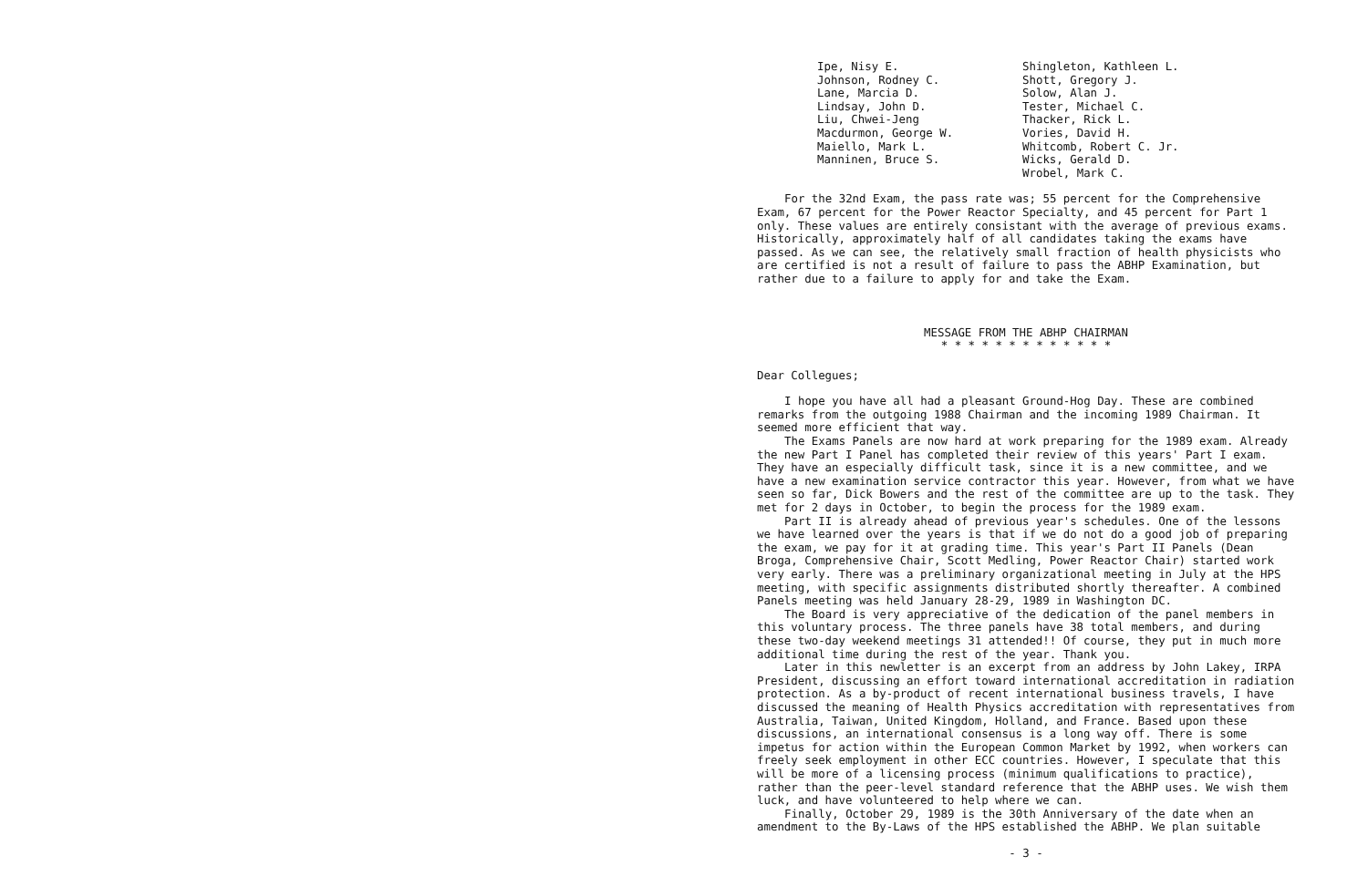Ipe, Nisy E. Johnson, Rodney C. Lane, Marcia D. Lindsay, John D. Liu, Chwei-Jeng Macdurmon, George W. Maiello, Mark L. Manninen, Bruce S.
Shingleton, Kathleen L. Shott, Gregory J. Solow, Alan J. Tester, Michael C. Thacker, Rick L. Vories, David H. Whitcomb, Robert C. Jr. Wicks, Gerald D. Wrobel, Mark C.
For the 32nd Exam, the pass rate was; 55 percent for the Comprehensive Exam, 67 percent for the Power Reactor Specialty, and 45 percent for Part 1 only. These values are entirely consistant with the average of previous exams. Historically, approximately half of all candidates taking the exams have passed. As we can see, the relatively small fraction of health physicists who are certified is not a result of failure to pass the ABHP Examination, but rather due to a failure to apply for and take the Exam.
MESSAGE FROM THE ABHP CHAIRMAN
* * * * * * * * * * * * *
Dear Collegues;
I hope you have all had a pleasant Ground-Hog Day. These are combined remarks from the outgoing 1988 Chairman and the incoming 1989 Chairman. It seemed more efficient that way.
The Exams Panels are now hard at work preparing for the 1989 exam. Already the new Part I Panel has completed their review of this years' Part I exam. They have an especially difficult task, since it is a new committee, and we have a new examination service contractor this year. However, from what we have seen so far, Dick Bowers and the rest of the committee are up to the task. They met for 2 days in October, to begin the process for the 1989 exam.
Part II is already ahead of previous year's schedules. One of the lessons we have learned over the years is that if we do not do a good job of preparing the exam, we pay for it at grading time. This year's Part II Panels (Dean Broga, Comprehensive Chair, Scott Medling, Power Reactor Chair) started work very early. There was a preliminary organizational meeting in July at the HPS meeting, with specific assignments distributed shortly thereafter. A combined Panels meeting was held January 28-29, 1989 in Washington DC.
The Board is very appreciative of the dedication of the panel members in this voluntary process. The three panels have 38 total members, and during these two-day weekend meetings 31 attended!! Of course, they put in much more additional time during the rest of the year. Thank you.
Later in this newletter is an excerpt from an address by John Lakey, IRPA President, discussing an effort toward international accreditation in radiation protection. As a by-product of recent international business travels, I have discussed the meaning of Health Physics accreditation with representatives from Australia, Taiwan, United Kingdom, Holland, and France. Based upon these discussions, an international consensus is a long way off. There is some impetus for action within the European Common Market by 1992, when workers can freely seek employment in other ECC countries. However, I speculate that this will be more of a licensing process (minimum qualifications to practice), rather than the peer-level standard reference that the ABHP uses. We wish them luck, and have volunteered to help where we can.
Finally, October 29, 1989 is the 30th Anniversary of the date when an amendment to the By-Laws of the HPS established the ABHP. We plan suitable
- 3 -